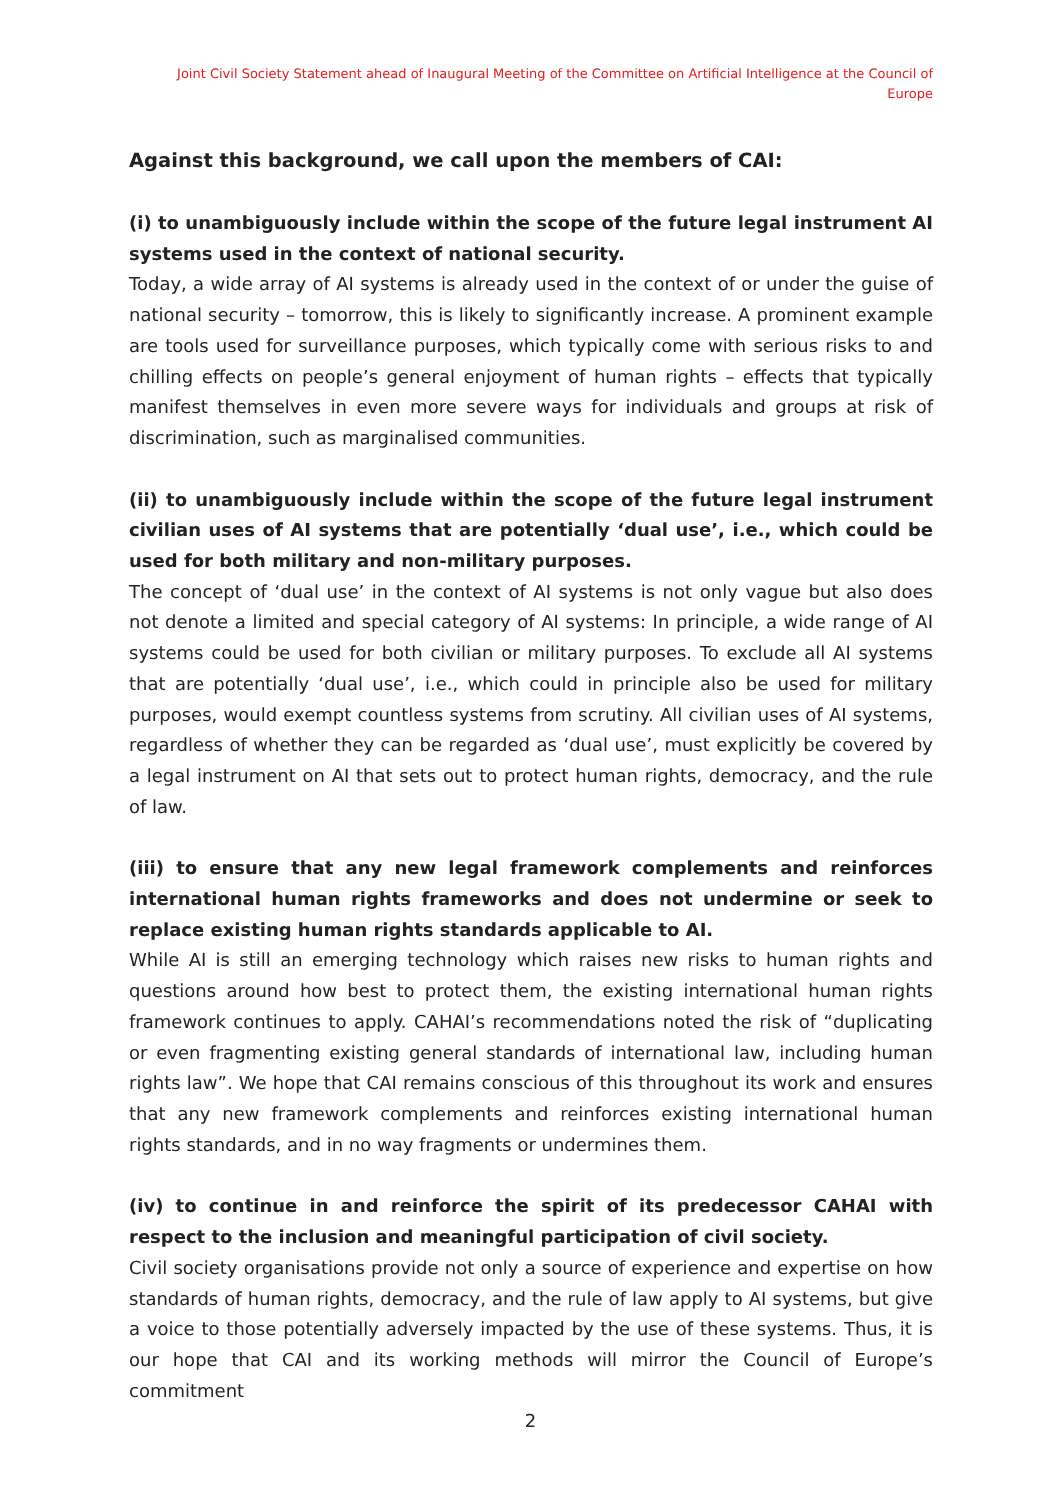Joint Civil Society Statement ahead of Inaugural Meeting of the Committee on Artificial Intelligence at the Council of Europe
Against this background, we call upon the members of CAI:
(i) to unambiguously include within the scope of the future legal instrument AI systems used in the context of national security.
Today, a wide array of AI systems is already used in the context of or under the guise of national security – tomorrow, this is likely to significantly increase. A prominent example are tools used for surveillance purposes, which typically come with serious risks to and chilling effects on people’s general enjoyment of human rights – effects that typically manifest themselves in even more severe ways for individuals and groups at risk of discrimination, such as marginalised communities.
(ii) to unambiguously include within the scope of the future legal instrument civilian uses of AI systems that are potentially ‘dual use’, i.e., which could be used for both military and non-military purposes.
The concept of ‘dual use’ in the context of AI systems is not only vague but also does not denote a limited and special category of AI systems: In principle, a wide range of AI systems could be used for both civilian or military purposes. To exclude all AI systems that are potentially ‘dual use’, i.e., which could in principle also be used for military purposes, would exempt countless systems from scrutiny. All civilian uses of AI systems, regardless of whether they can be regarded as ‘dual use’, must explicitly be covered by a legal instrument on AI that sets out to protect human rights, democracy, and the rule of law.
(iii) to ensure that any new legal framework complements and reinforces international human rights frameworks and does not undermine or seek to replace existing human rights standards applicable to AI.
While AI is still an emerging technology which raises new risks to human rights and questions around how best to protect them, the existing international human rights framework continues to apply. CAHAI’s recommendations noted the risk of “duplicating or even fragmenting existing general standards of international law, including human rights law”. We hope that CAI remains conscious of this throughout its work and ensures that any new framework complements and reinforces existing international human rights standards, and in no way fragments or undermines them.
(iv) to continue in and reinforce the spirit of its predecessor CAHAI with respect to the inclusion and meaningful participation of civil society.
Civil society organisations provide not only a source of experience and expertise on how standards of human rights, democracy, and the rule of law apply to AI systems, but give a voice to those potentially adversely impacted by the use of these systems. Thus, it is our hope that CAI and its working methods will mirror the Council of Europe’s commitment
2